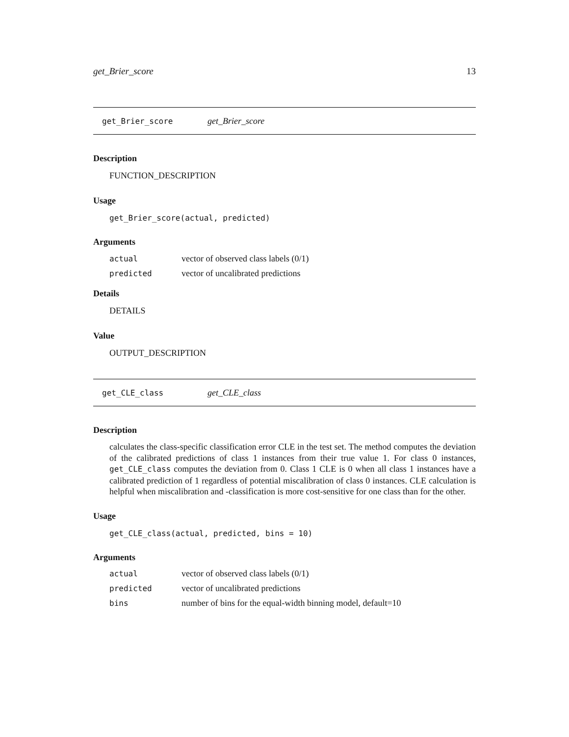get_Brier_score 13
get_Brier_score get_Brier_score
Description
FUNCTION_DESCRIPTION
Usage
get_Brier_score(actual, predicted)
Arguments
| actual | vector of observed class labels (0/1) |
| predicted | vector of uncalibrated predictions |
Details
DETAILS
Value
OUTPUT_DESCRIPTION
get_CLE_class get_CLE_class
Description
calculates the class-specific classification error CLE in the test set. The method computes the deviation of the calibrated predictions of class 1 instances from their true value 1. For class 0 instances, get_CLE_class computes the deviation from 0. Class 1 CLE is 0 when all class 1 instances have a calibrated prediction of 1 regardless of potential miscalibration of class 0 instances. CLE calculation is helpful when miscalibration and -classification is more cost-sensitive for one class than for the other.
Usage
get_CLE_class(actual, predicted, bins = 10)
Arguments
| actual | vector of observed class labels (0/1) |
| predicted | vector of uncalibrated predictions |
| bins | number of bins for the equal-width binning model, default=10 |